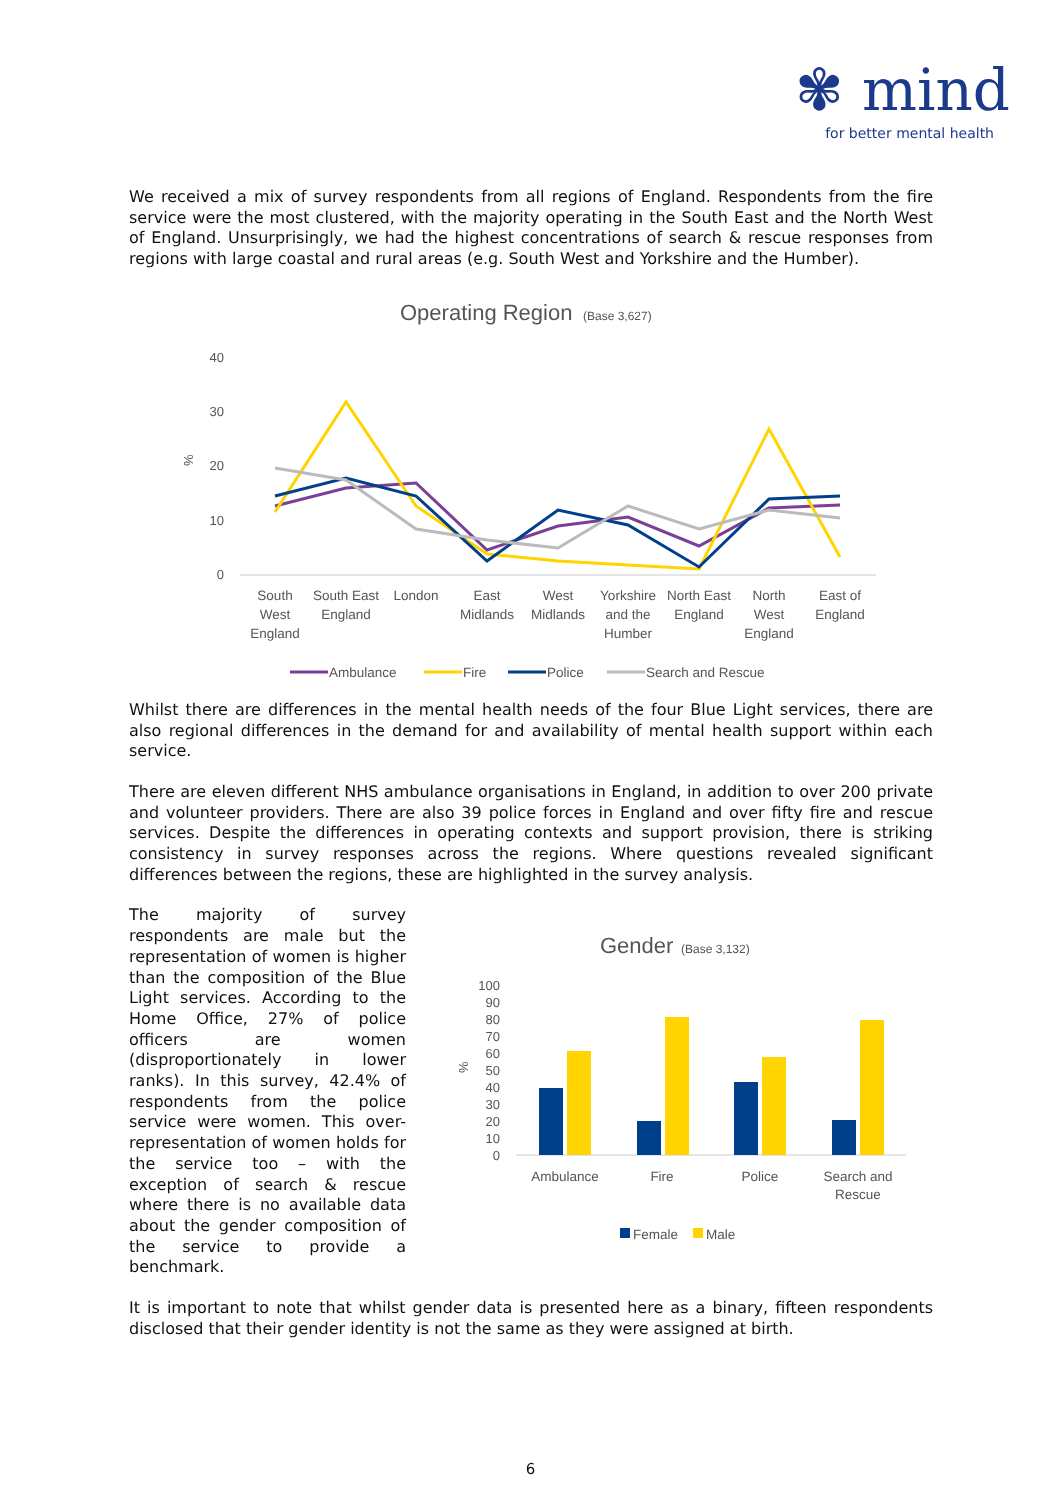✾ mind
for better mental health
We received a mix of survey respondents from all regions of England. Respondents from the fire service were the most clustered, with the majority operating in the South East and the North West of England. Unsurprisingly, we had the highest concentrations of search & rescue responses from regions with large coastal and rural areas (e.g. South West and Yorkshire and the Humber).
Operating Region
(Base 3,627)
40
30
20
10
0
%
South
West
England
South East
England
London
East
Midlands
West
Midlands
Yorkshire
and the
Humber
North East
England
North
West
England
East of
England
Ambulance
Fire
Police
Search and Rescue
Whilst there are differences in the mental health needs of the four Blue Light services, there are also regional differences in the demand for and availability of mental health support within each service.
There are eleven different NHS ambulance organisations in England, in addition to over 200 private and volunteer providers. There are also 39 police forces in England and over fifty fire and rescue services. Despite the differences in operating contexts and support provision, there is striking consistency in survey responses across the regions. Where questions revealed significant differences between the regions, these are highlighted in the survey analysis.
The majority of survey respondents are male but the representation of women is higher than the composition of the Blue Light services. According to the Home Office, 27% of police officers are women (disproportionately in lower ranks). In this survey, 42.4% of respondents from the police service were women. This over-representation of women holds for the service too – with the exception of search & rescue where there is no available data about the gender composition of the service to provide a benchmark.
Gender
(Base 3,132)
100
90
80
70
60
50
40
30
20
10
0
%
Ambulance
Fire
Police
Search and
Rescue
Female
Male
It is important to note that whilst gender data is presented here as a binary, fifteen respondents disclosed that their gender identity is not the same as they were assigned at birth.
6